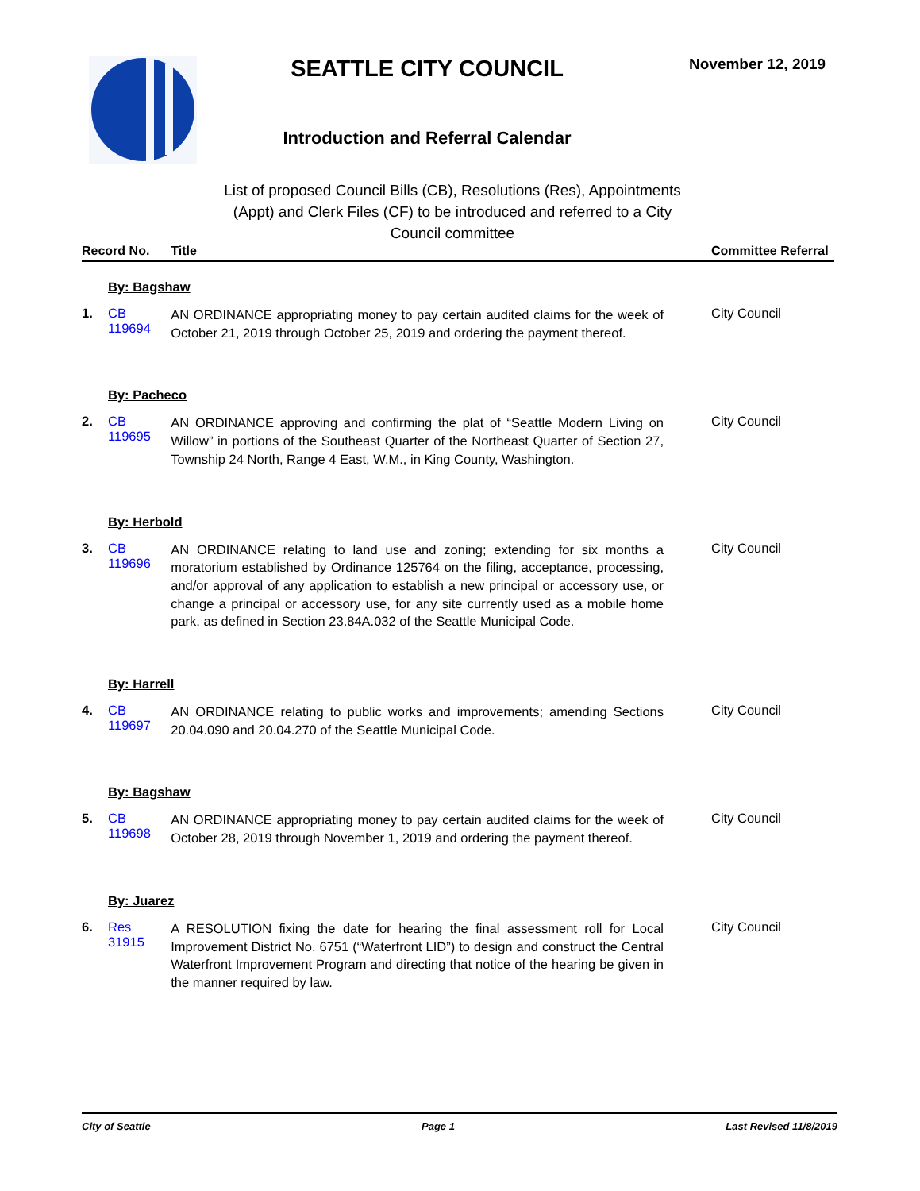SEATTLE CITY COUNCIL
Introduction and Referral Calendar
November 12, 2019
List of proposed Council Bills (CB), Resolutions (Res), Appointments (Appt) and Clerk Files (CF) to be introduced and referred to a City Council committee
| Record No. | | Title | Committee Referral |
| --- | --- | --- | --- |
| By: Bagshaw | | | |
| 1. | CB 119694 | AN ORDINANCE appropriating money to pay certain audited claims for the week of October 21, 2019 through October 25, 2019 and ordering the payment thereof. | City Council |
| By: Pacheco | | | |
| 2. | CB 119695 | AN ORDINANCE approving and confirming the plat of “Seattle Modern Living on Willow” in portions of the Southeast Quarter of the Northeast Quarter of Section 27, Township 24 North, Range 4 East, W.M., in King County, Washington. | City Council |
| By: Herbold | | | |
| 3. | CB 119696 | AN ORDINANCE relating to land use and zoning; extending for six months a moratorium established by Ordinance 125764 on the filing, acceptance, processing, and/or approval of any application to establish a new principal or accessory use, or change a principal or accessory use, for any site currently used as a mobile home park, as defined in Section 23.84A.032 of the Seattle Municipal Code. | City Council |
| By: Harrell | | | |
| 4. | CB 119697 | AN ORDINANCE relating to public works and improvements; amending Sections 20.04.090 and 20.04.270 of the Seattle Municipal Code. | City Council |
| By: Bagshaw | | | |
| 5. | CB 119698 | AN ORDINANCE appropriating money to pay certain audited claims for the week of October 28, 2019 through November 1, 2019 and ordering the payment thereof. | City Council |
| By: Juarez | | | |
| 6. | Res 31915 | A RESOLUTION fixing the date for hearing the final assessment roll for Local Improvement District No. 6751 (“Waterfront LID”) to design and construct the Central Waterfront Improvement Program and directing that notice of the hearing be given in the manner required by law. | City Council |
City of Seattle Page 1 Last Revised 11/8/2019